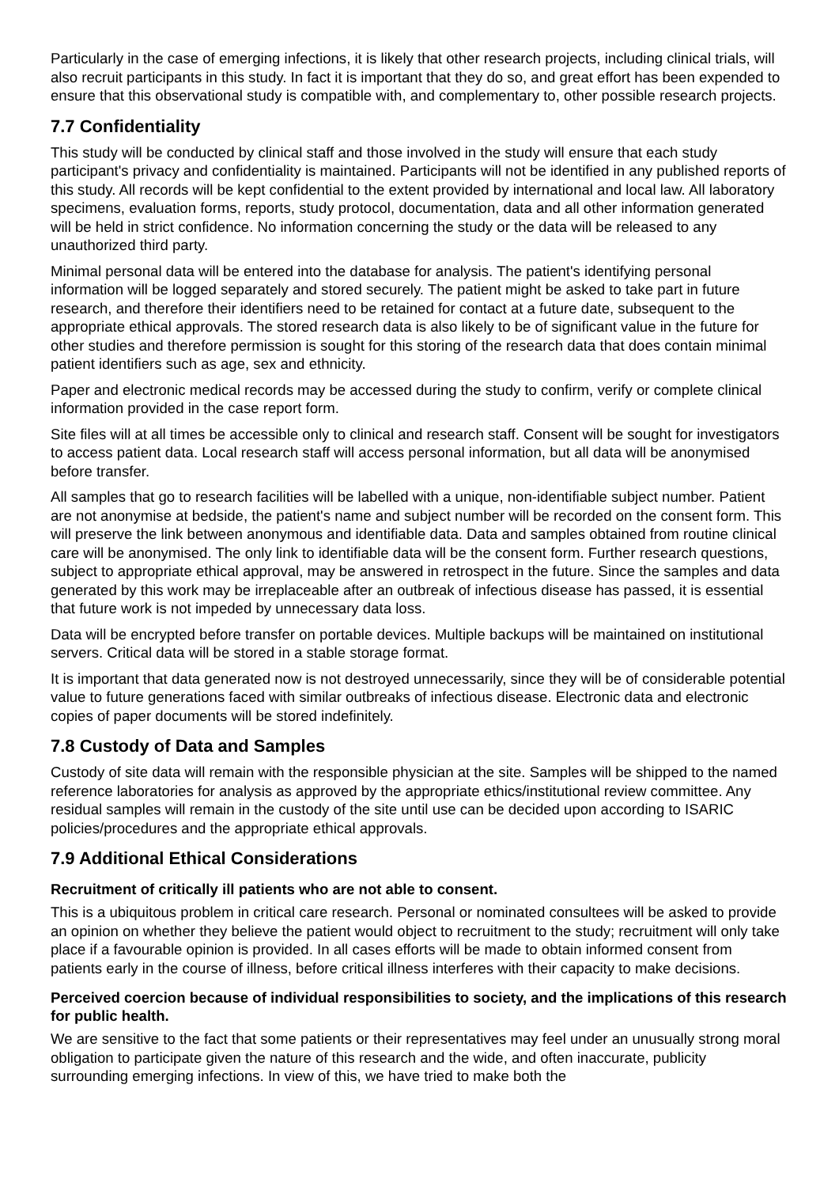Particularly in the case of emerging infections, it is likely that other research projects, including clinical trials, will also recruit participants in this study. In fact it is important that they do so, and great effort has been expended to ensure that this observational study is compatible with, and complementary to, other possible research projects.
7.7 Confidentiality
This study will be conducted by clinical staff and those involved in the study will ensure that each study participant's privacy and confidentiality is maintained. Participants will not be identified in any published reports of this study. All records will be kept confidential to the extent provided by international and local law. All laboratory specimens, evaluation forms, reports, study protocol, documentation, data and all other information generated will be held in strict confidence. No information concerning the study or the data will be released to any unauthorized third party.
Minimal personal data will be entered into the database for analysis. The patient's identifying personal information will be logged separately and stored securely. The patient might be asked to take part in future research, and therefore their identifiers need to be retained for contact at a future date, subsequent to the appropriate ethical approvals. The stored research data is also likely to be of significant value in the future for other studies and therefore permission is sought for this storing of the research data that does contain minimal patient identifiers such as age, sex and ethnicity.
Paper and electronic medical records may be accessed during the study to confirm, verify or complete clinical information provided in the case report form.
Site files will at all times be accessible only to clinical and research staff. Consent will be sought for investigators to access patient data. Local research staff will access personal information, but all data will be anonymised before transfer.
All samples that go to research facilities will be labelled with a unique, non-identifiable subject number. Patient are not anonymise at bedside, the patient's name and subject number will be recorded on the consent form. This will preserve the link between anonymous and identifiable data. Data and samples obtained from routine clinical care will be anonymised. The only link to identifiable data will be the consent form. Further research questions, subject to appropriate ethical approval, may be answered in retrospect in the future. Since the samples and data generated by this work may be irreplaceable after an outbreak of infectious disease has passed, it is essential that future work is not impeded by unnecessary data loss.
Data will be encrypted before transfer on portable devices. Multiple backups will be maintained on institutional servers. Critical data will be stored in a stable storage format.
It is important that data generated now is not destroyed unnecessarily, since they will be of considerable potential value to future generations faced with similar outbreaks of infectious disease. Electronic data and electronic copies of paper documents will be stored indefinitely.
7.8 Custody of Data and Samples
Custody of site data will remain with the responsible physician at the site. Samples will be shipped to the named reference laboratories for analysis as approved by the appropriate ethics/institutional review committee. Any residual samples will remain in the custody of the site until use can be decided upon according to ISARIC policies/procedures and the appropriate ethical approvals.
7.9 Additional Ethical Considerations
Recruitment of critically ill patients who are not able to consent.
This is a ubiquitous problem in critical care research. Personal or nominated consultees will be asked to provide an opinion on whether they believe the patient would object to recruitment to the study; recruitment will only take place if a favourable opinion is provided. In all cases efforts will be made to obtain informed consent from patients early in the course of illness, before critical illness interferes with their capacity to make decisions.
Perceived coercion because of individual responsibilities to society, and the implications of this research for public health.
We are sensitive to the fact that some patients or their representatives may feel under an unusually strong moral obligation to participate given the nature of this research and the wide, and often inaccurate, publicity surrounding emerging infections. In view of this, we have tried to make both the